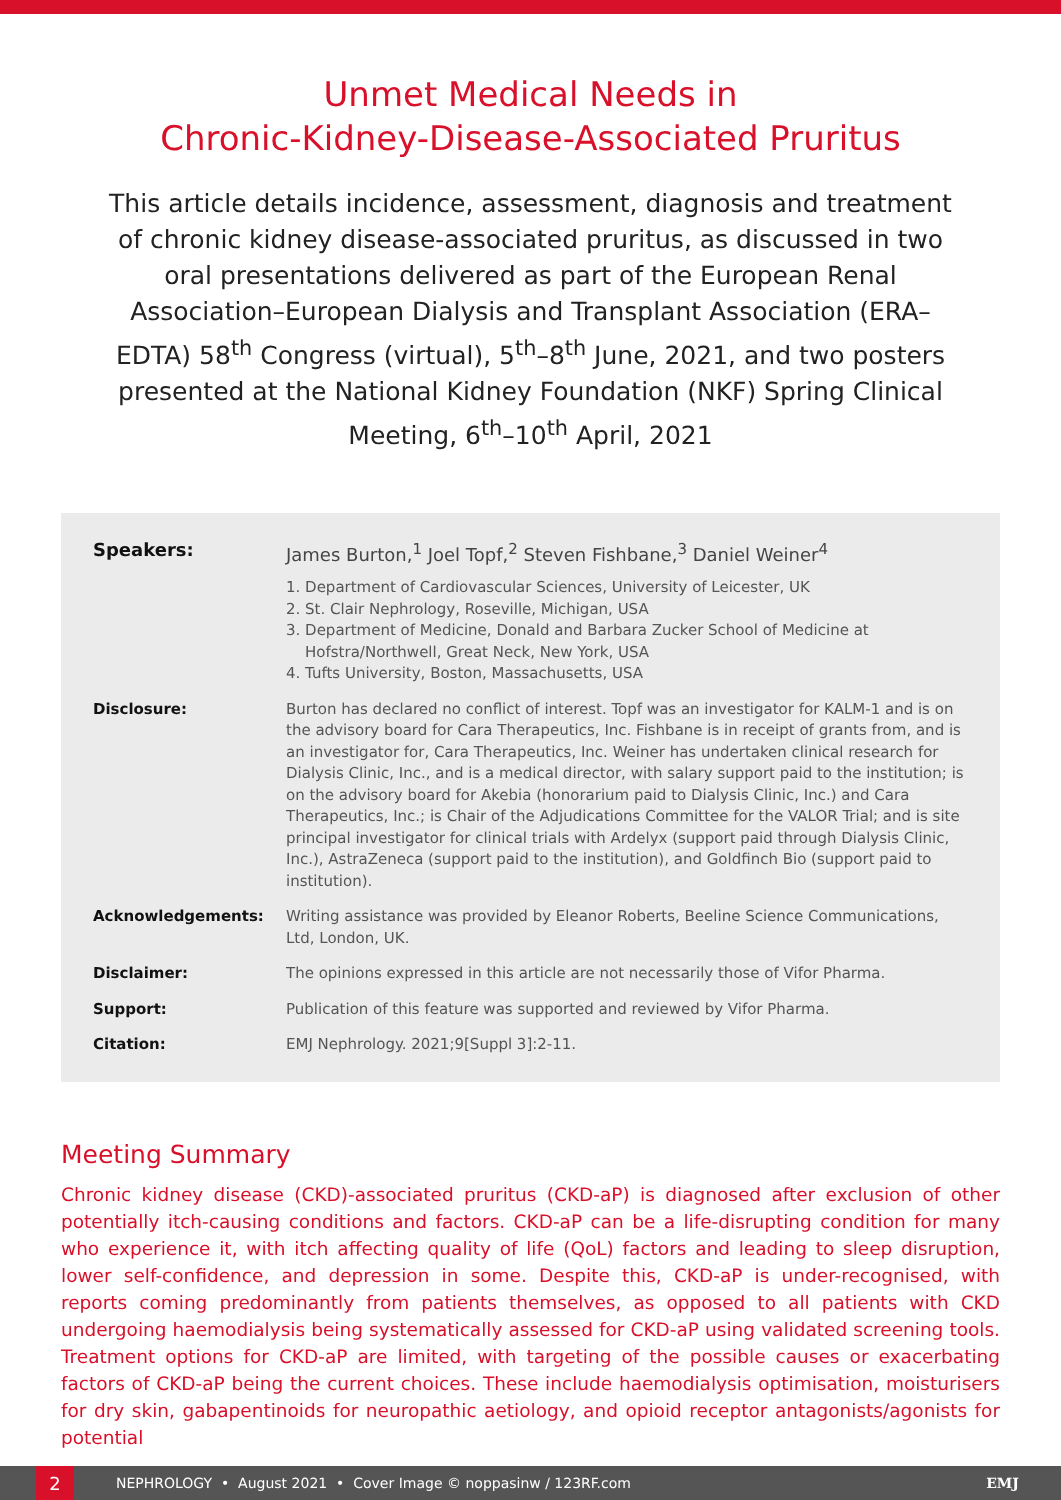Unmet Medical Needs in
Chronic-Kidney-Disease-Associated Pruritus
This article details incidence, assessment, diagnosis and treatment of chronic kidney disease-associated pruritus, as discussed in two oral presentations delivered as part of the European Renal Association–European Dialysis and Transplant Association (ERA–EDTA) 58<sup>th</sup> Congress (virtual), 5<sup>th</sup>–8<sup>th</sup> June, 2021, and two posters presented at the National Kidney Foundation (NKF) Spring Clinical Meeting, 6<sup>th</sup>–10<sup>th</sup> April, 2021
Speakers: James Burton,<sup>1</sup> Joel Topf,<sup>2</sup> Steven Fishbane,<sup>3</sup> Daniel Weiner<sup>4</sup>
1. Department of Cardiovascular Sciences, University of Leicester, UK
2. St. Clair Nephrology, Roseville, Michigan, USA
3. Department of Medicine, Donald and Barbara Zucker School of Medicine at
Hofstra/Northwell, Great Neck, New York, USA
4. Tufts University, Boston, Massachusetts, USA
Disclosure: Burton has declared no conflict of interest. Topf was an investigator for KALM-1 and is on the advisory board for Cara Therapeutics, Inc. Fishbane is in receipt of grants from, and is an investigator for, Cara Therapeutics, Inc. Weiner has undertaken clinical research for Dialysis Clinic, Inc., and is a medical director, with salary support paid to the institution; is on the advisory board for Akebia (honorarium paid to Dialysis Clinic, Inc.) and Cara Therapeutics, Inc.; is Chair of the Adjudications Committee for the VALOR Trial; and is site principal investigator for clinical trials with Ardelyx (support paid through Dialysis Clinic, Inc.), AstraZeneca (support paid to the institution), and Goldfinch Bio (support paid to institution).
Acknowledgements: Writing assistance was provided by Eleanor Roberts, Beeline Science Communications, Ltd, London, UK.
Disclaimer: The opinions expressed in this article are not necessarily those of Vifor Pharma.
Support: Publication of this feature was supported and reviewed by Vifor Pharma.
Citation: EMJ Nephrology. 2021;9[Suppl 3]:2-11.
Meeting Summary
Chronic kidney disease (CKD)-associated pruritus (CKD-aP) is diagnosed after exclusion of other potentially itch-causing conditions and factors. CKD-aP can be a life-disrupting condition for many who experience it, with itch affecting quality of life (QoL) factors and leading to sleep disruption, lower self-confidence, and depression in some. Despite this, CKD-aP is under-recognised, with reports coming predominantly from patients themselves, as opposed to all patients with CKD undergoing haemodialysis being systematically assessed for CKD-aP using validated screening tools. Treatment options for CKD-aP are limited, with targeting of the possible causes or exacerbating factors of CKD-aP being the current choices. These include haemodialysis optimisation, moisturisers for dry skin, gabapentinoids for neuropathic aetiology, and opioid receptor antagonists/agonists for potential
2
NEPHROLOGY • August 2021 • Cover Image © noppasinw / 123RF.com EMJ